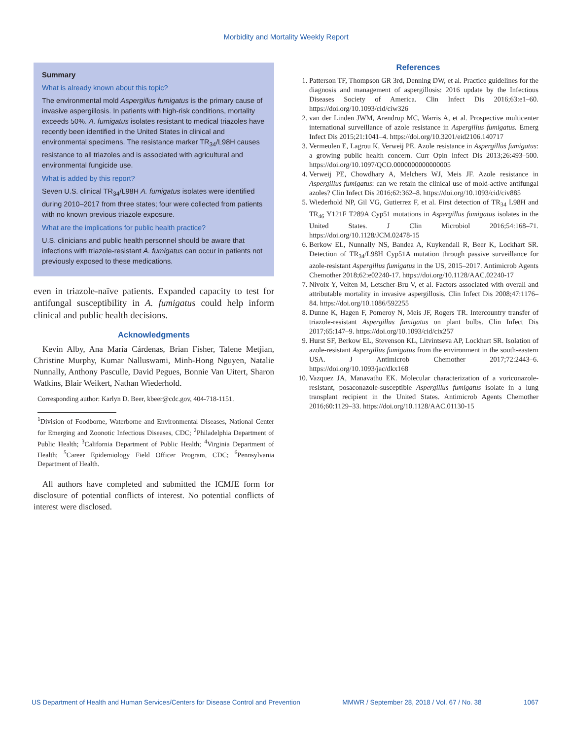Morbidity and Mortality Weekly Report
Summary
What is already known about this topic?
The environmental mold Aspergillus fumigatus is the primary cause of invasive aspergillosis. In patients with high-risk conditions, mortality exceeds 50%. A. fumigatus isolates resistant to medical triazoles have recently been identified in the United States in clinical and environmental specimens. The resistance marker TR<sub>34</sub>/L98H causes resistance to all triazoles and is associated with agricultural and environmental fungicide use.
What is added by this report?
Seven U.S. clinical TR<sub>34</sub>/L98H A. fumigatus isolates were identified during 2010–2017 from three states; four were collected from patients with no known previous triazole exposure.
What are the implications for public health practice?
U.S. clinicians and public health personnel should be aware that infections with triazole-resistant A. fumigatus can occur in patients not previously exposed to these medications.
even in triazole-naïve patients. Expanded capacity to test for antifungal susceptibility in A. fumigatus could help inform clinical and public health decisions.
Acknowledgments
Kevin Alby, Ana María Cárdenas, Brian Fisher, Talene Metjian, Christine Murphy, Kumar Nalluswami, Minh-Hong Nguyen, Natalie Nunnally, Anthony Pasculle, David Pegues, Bonnie Van Uitert, Sharon Watkins, Blair Weikert, Nathan Wiederhold.
Corresponding author: Karlyn D. Beer, kbeer@cdc.gov, 404-718-1151.
<sup>1</sup> Division of Foodborne, Waterborne and Environmental Diseases, National Center for Emerging and Zoonotic Infectious Diseases, CDC; <sup>2</sup>Philadelphia Department of Public Health; <sup>3</sup>California Department of Public Health; <sup>4</sup>Virginia Department of Health; <sup>5</sup>Career Epidemiology Field Officer Program, CDC; <sup>6</sup>Pennsylvania Department of Health.
All authors have completed and submitted the ICMJE form for disclosure of potential conflicts of interest. No potential conflicts of interest were disclosed.
References
1. Patterson TF, Thompson GR 3rd, Denning DW, et al. Practice guidelines for the diagnosis and management of aspergillosis: 2016 update by the Infectious Diseases Society of America. Clin Infect Dis 2016;63:e1–60. https://doi.org/10.1093/cid/ciw326
2. van der Linden JWM, Arendrup MC, Warris A, et al. Prospective multicenter international surveillance of azole resistance in Aspergillus fumigatus. Emerg Infect Dis 2015;21:1041–4. https://doi.org/10.3201/eid2106.140717
3. Vermeulen E, Lagrou K, Verweij PE. Azole resistance in Aspergillus fumigatus: a growing public health concern. Curr Opin Infect Dis 2013;26:493–500. https://doi.org/10.1097/QCO.0000000000000005
4. Verweij PE, Chowdhary A, Melchers WJ, Meis JF. Azole resistance in Aspergillus fumigatus: can we retain the clinical use of mold-active antifungal azoles? Clin Infect Dis 2016;62:362–8. https://doi.org/10.1093/cid/civ885
5. Wiederhold NP, Gil VG, Gutierrez F, et al. First detection of TR<sub>34</sub> L98H and TR<sub>46</sub> Y121F T289A Cyp51 mutations in Aspergillus fumigatus isolates in the United States. J Clin Microbiol 2016;54:168–71. https://doi.org/10.1128/JCM.02478-15
6. Berkow EL, Nunnally NS, Bandea A, Kuykendall R, Beer K, Lockhart SR. Detection of TR<sub>34</sub>/L98H Cyp51A mutation through passive surveillance for azole-resistant Aspergillus fumigatus in the US, 2015–2017. Antimicrob Agents Chemother 2018;62:e02240-17. https://doi.org/10.1128/AAC.02240-17
7. Nivoix Y, Velten M, Letscher-Bru V, et al. Factors associated with overall and attributable mortality in invasive aspergillosis. Clin Infect Dis 2008;47:1176–84. https://doi.org/10.1086/592255
8. Dunne K, Hagen F, Pomeroy N, Meis JF, Rogers TR. Intercountry transfer of triazole-resistant Aspergillus fumigatus on plant bulbs. Clin Infect Dis 2017;65:147–9. https://doi.org/10.1093/cid/cix257
9. Hurst SF, Berkow EL, Stevenson KL, Litvintseva AP, Lockhart SR. Isolation of azole-resistant Aspergillus fumigatus from the environment in the south-eastern USA. J Antimicrob Chemother 2017;72:2443–6. https://doi.org/10.1093/jac/dkx168
10. Vazquez JA, Manavathu EK. Molecular characterization of a voriconazole-resistant, posaconazole-susceptible Aspergillus fumigatus isolate in a lung transplant recipient in the United States. Antimicrob Agents Chemother 2016;60:1129–33. https://doi.org/10.1128/AAC.01130-15
US Department of Health and Human Services/Centers for Disease Control and Prevention MMWR / September 28, 2018 / Vol. 67 / No. 38 1067